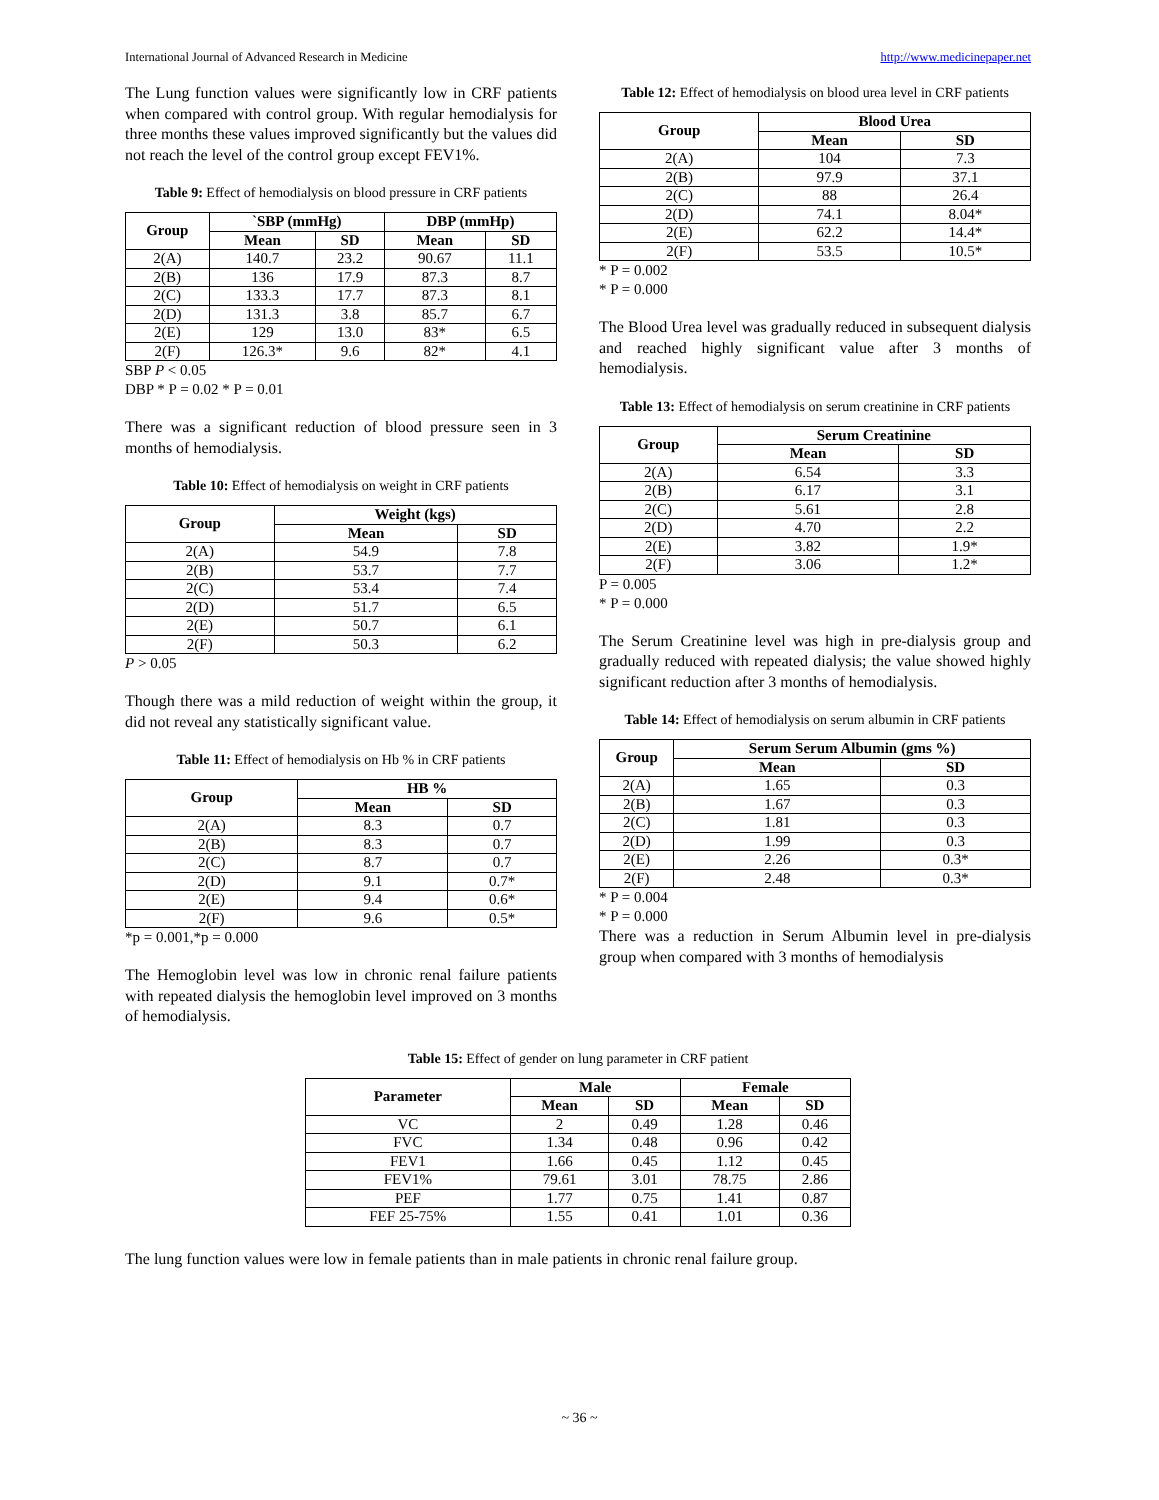International Journal of Advanced Research in Medicine http://www.medicinepaper.net
The Lung function values were significantly low in CRF patients when compared with control group. With regular hemodialysis for three months these values improved significantly but the values did not reach the level of the control group except FEV1%.
Table 9: Effect of hemodialysis on blood pressure in CRF patients
| Group | `SBP (mmHg) | | DBP (mmHp) | |
| --- | --- | --- | --- | --- |
| | Mean | SD | Mean | SD |
| 2(A) | 140.7 | 23.2 | 90.67 | 11.1 |
| 2(B) | 136 | 17.9 | 87.3 | 8.7 |
| 2(C) | 133.3 | 17.7 | 87.3 | 8.1 |
| 2(D) | 131.3 | 3.8 | 85.7 | 6.7 |
| 2(E) | 129 | 13.0 | 83* | 6.5 |
| 2(F) | 126.3* | 9.6 | 82* | 4.1 |
SBP P < 0.05
DBP * P = 0.02 * P = 0.01
There was a significant reduction of blood pressure seen in 3 months of hemodialysis.
Table 10: Effect of hemodialysis on weight in CRF patients
| Group | Weight (kgs) | |
| --- | --- | --- |
| | Mean | SD |
| 2(A) | 54.9 | 7.8 |
| 2(B) | 53.7 | 7.7 |
| 2(C) | 53.4 | 7.4 |
| 2(D) | 51.7 | 6.5 |
| 2(E) | 50.7 | 6.1 |
| 2(F) | 50.3 | 6.2 |
P > 0.05
Though there was a mild reduction of weight within the group, it did not reveal any statistically significant value.
Table 11: Effect of hemodialysis on Hb % in CRF patients
| Group | HB % | |
| --- | --- | --- |
| | Mean | SD |
| 2(A) | 8.3 | 0.7 |
| 2(B) | 8.3 | 0.7 |
| 2(C) | 8.7 | 0.7 |
| 2(D) | 9.1 | 0.7* |
| 2(E) | 9.4 | 0.6* |
| 2(F) | 9.6 | 0.5* |
*p = 0.001,*p = 0.000
The Hemoglobin level was low in chronic renal failure patients with repeated dialysis the hemoglobin level improved on 3 months of hemodialysis.
Table 12: Effect of hemodialysis on blood urea level in CRF patients
| Group | Blood Urea | |
| --- | --- | --- |
| | Mean | SD |
| 2(A) | 104 | 7.3 |
| 2(B) | 97.9 | 37.1 |
| 2(C) | 88 | 26.4 |
| 2(D) | 74.1 | 8.04* |
| 2(E) | 62.2 | 14.4* |
| 2(F) | 53.5 | 10.5* |
* P = 0.002
* P = 0.000
The Blood Urea level was gradually reduced in subsequent dialysis and reached highly significant value after 3 months of hemodialysis.
Table 13: Effect of hemodialysis on serum creatinine in CRF patients
| Group | Serum Creatinine | |
| --- | --- | --- |
| | Mean | SD |
| 2(A) | 6.54 | 3.3 |
| 2(B) | 6.17 | 3.1 |
| 2(C) | 5.61 | 2.8 |
| 2(D) | 4.70 | 2.2 |
| 2(E) | 3.82 | 1.9* |
| 2(F) | 3.06 | 1.2* |
P = 0.005
* P = 0.000
The Serum Creatinine level was high in pre-dialysis group and gradually reduced with repeated dialysis; the value showed highly significant reduction after 3 months of hemodialysis.
Table 14: Effect of hemodialysis on serum albumin in CRF patients
| Group | Serum Serum Albumin (gms %) | |
| --- | --- | --- |
| | Mean | SD |
| 2(A) | 1.65 | 0.3 |
| 2(B) | 1.67 | 0.3 |
| 2(C) | 1.81 | 0.3 |
| 2(D) | 1.99 | 0.3 |
| 2(E) | 2.26 | 0.3* |
| 2(F) | 2.48 | 0.3* |
* P = 0.004
* P = 0.000
There was a reduction in Serum Albumin level in pre-dialysis group when compared with 3 months of hemodialysis
Table 15: Effect of gender on lung parameter in CRF patient
| Parameter | Male | | Female | |
| --- | --- | --- | --- | --- |
| | Mean | SD | Mean | SD |
| VC | 2 | 0.49 | 1.28 | 0.46 |
| FVC | 1.34 | 0.48 | 0.96 | 0.42 |
| FEV1 | 1.66 | 0.45 | 1.12 | 0.45 |
| FEV1% | 79.61 | 3.01 | 78.75 | 2.86 |
| PEF | 1.77 | 0.75 | 1.41 | 0.87 |
| FEF 25-75% | 1.55 | 0.41 | 1.01 | 0.36 |
The lung function values were low in female patients than in male patients in chronic renal failure group.
~ 36 ~